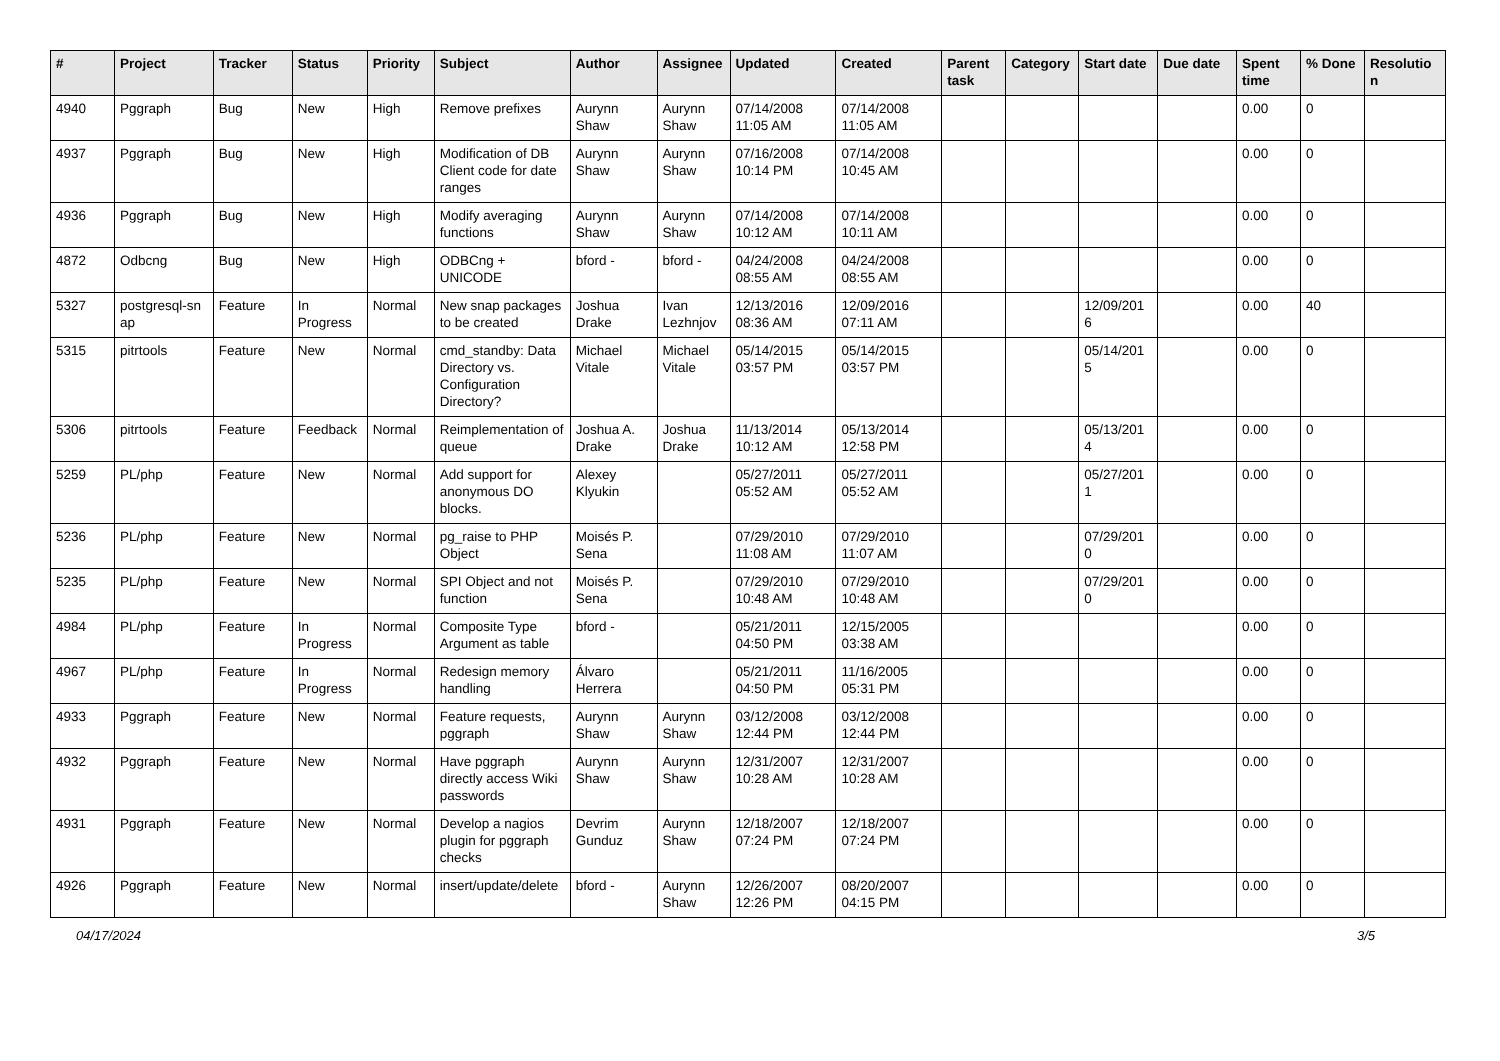| # | Project | Tracker | Status | Priority | Subject | Author | Assignee | Updated | Created | Parent task | Category | Start date | Due date | Spent time | % Done | Resolutio n |
| --- | --- | --- | --- | --- | --- | --- | --- | --- | --- | --- | --- | --- | --- | --- | --- | --- |
| 4940 | Pggraph | Bug | New | High | Remove prefixes | Aurynn Shaw | Aurynn Shaw | 07/14/2008 11:05 AM | 07/14/2008 11:05 AM | | | | | 0.00 | 0 | |
| 4937 | Pggraph | Bug | New | High | Modification of DB Client code for date ranges | Aurynn Shaw | Aurynn Shaw | 07/16/2008 10:14 PM | 07/14/2008 10:45 AM | | | | | 0.00 | 0 | |
| 4936 | Pggraph | Bug | New | High | Modify averaging functions | Aurynn Shaw | Aurynn Shaw | 07/14/2008 10:12 AM | 07/14/2008 10:11 AM | | | | | 0.00 | 0 | |
| 4872 | Odbcng | Bug | New | High | ODBCng + UNICODE | bford - | bford - | 04/24/2008 08:55 AM | 04/24/2008 08:55 AM | | | | | 0.00 | 0 | |
| 5327 | postgresql-sn ap | Feature | In Progress | Normal | New snap packages to be created | Joshua Drake | Ivan Lezhnjov | 12/13/2016 08:36 AM | 12/09/2016 07:11 AM | | | 12/09/201 6 | | 0.00 | 40 | |
| 5315 | pitrtools | Feature | New | Normal | cmd_standby: Data Directory vs. Configuration Directory? | Michael Vitale | Michael Vitale | 05/14/2015 03:57 PM | 05/14/2015 03:57 PM | | | 05/14/201 5 | | 0.00 | 0 | |
| 5306 | pitrtools | Feature | Feedback | Normal | Reimplementation of queue | Joshua A. Drake | Joshua Drake | 11/13/2014 10:12 AM | 05/13/2014 12:58 PM | | | 05/13/201 4 | | 0.00 | 0 | |
| 5259 | PL/php | Feature | New | Normal | Add support for anonymous DO blocks. | Alexey Klyukin | | 05/27/2011 05:52 AM | 05/27/2011 05:52 AM | | | 05/27/201 1 | | 0.00 | 0 | |
| 5236 | PL/php | Feature | New | Normal | pg_raise to PHP Object | Moisés P. Sena | | 07/29/2010 11:08 AM | 07/29/2010 11:07 AM | | | 07/29/201 0 | | 0.00 | 0 | |
| 5235 | PL/php | Feature | New | Normal | SPI Object and not function | Moisés P. Sena | | 07/29/2010 10:48 AM | 07/29/2010 10:48 AM | | | 07/29/201 0 | | 0.00 | 0 | |
| 4984 | PL/php | Feature | In Progress | Normal | Composite Type Argument as table | bford - | | 05/21/2011 04:50 PM | 12/15/2005 03:38 AM | | | | | 0.00 | 0 | |
| 4967 | PL/php | Feature | In Progress | Normal | Redesign memory handling | Álvaro Herrera | | 05/21/2011 04:50 PM | 11/16/2005 05:31 PM | | | | | 0.00 | 0 | |
| 4933 | Pggraph | Feature | New | Normal | Feature requests, pggraph | Aurynn Shaw | Aurynn Shaw | 03/12/2008 12:44 PM | 03/12/2008 12:44 PM | | | | | 0.00 | 0 | |
| 4932 | Pggraph | Feature | New | Normal | Have pggraph directly access Wiki passwords | Aurynn Shaw | Aurynn Shaw | 12/31/2007 10:28 AM | 12/31/2007 10:28 AM | | | | | 0.00 | 0 | |
| 4931 | Pggraph | Feature | New | Normal | Develop a nagios plugin for pggraph checks | Devrim Gunduz | Aurynn Shaw | 12/18/2007 07:24 PM | 12/18/2007 07:24 PM | | | | | 0.00 | 0 | |
| 4926 | Pggraph | Feature | New | Normal | insert/update/delete | bford - | Aurynn Shaw | 12/26/2007 12:26 PM | 08/20/2007 04:15 PM | | | | | 0.00 | 0 | |
04/17/2024 3/5